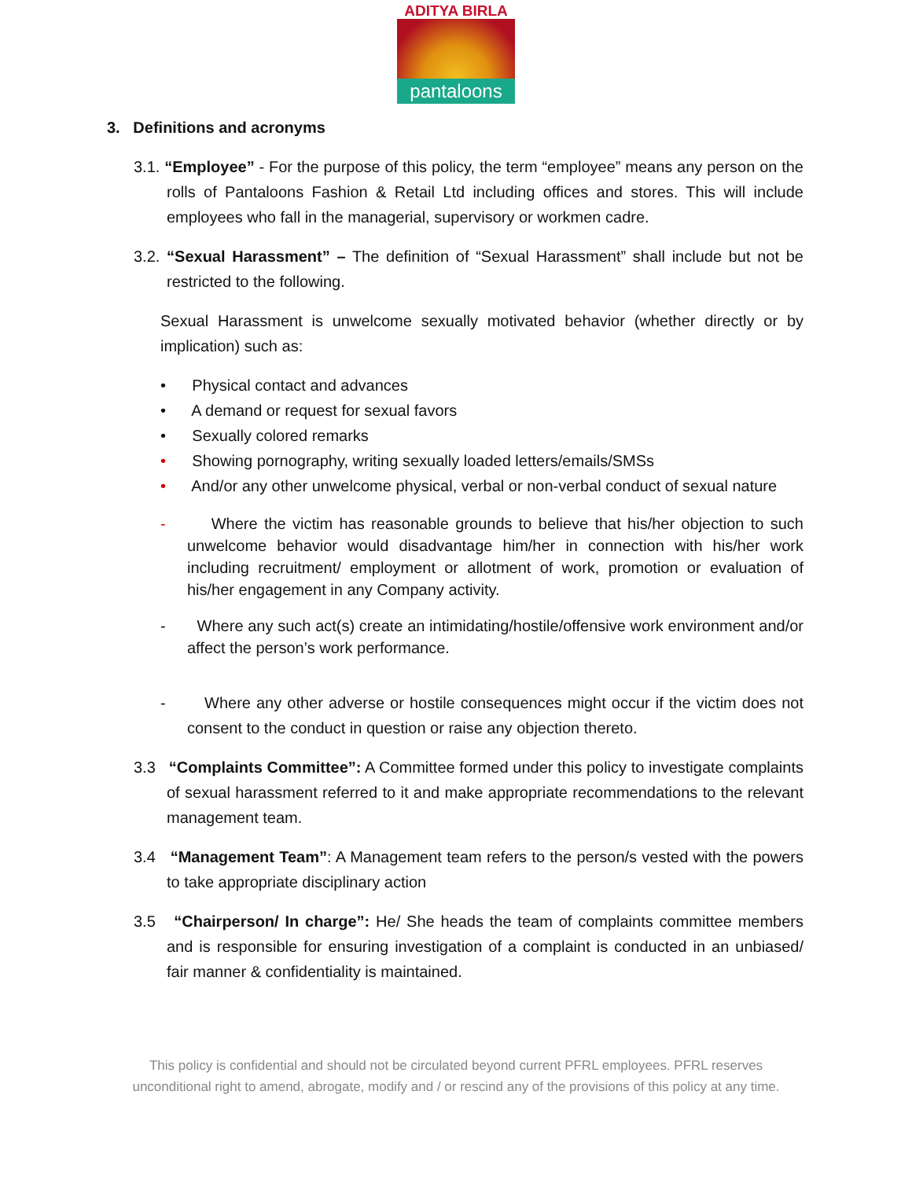ADITYA BIRLA
pantaloons
3. Definitions and acronyms
3.1. “Employee” - For the purpose of this policy, the term “employee” means any person on the rolls of Pantaloons Fashion & Retail Ltd including offices and stores. This will include employees who fall in the managerial, supervisory or workmen cadre.
3.2. “Sexual Harassment” – The definition of “Sexual Harassment” shall include but not be restricted to the following.
Sexual Harassment is unwelcome sexually motivated behavior (whether directly or by implication) such as:
• Physical contact and advances
• A demand or request for sexual favors
• Sexually colored remarks
• Showing pornography, writing sexually loaded letters/emails/SMSs
• And/or any other unwelcome physical, verbal or non-verbal conduct of sexual nature
- Where the victim has reasonable grounds to believe that his/her objection to such unwelcome behavior would disadvantage him/her in connection with his/her work including recruitment/ employment or allotment of work, promotion or evaluation of his/her engagement in any Company activity.
- Where any such act(s) create an intimidating/hostile/offensive work environment and/or affect the person’s work performance.
- Where any other adverse or hostile consequences might occur if the victim does not consent to the conduct in question or raise any objection thereto.
3.3 “Complaints Committee”: A Committee formed under this policy to investigate complaints of sexual harassment referred to it and make appropriate recommendations to the relevant management team.
3.4 “Management Team”: A Management team refers to the person/s vested with the powers to take appropriate disciplinary action
3.5 “Chairperson/ In charge”: He/ She heads the team of complaints committee members and is responsible for ensuring investigation of a complaint is conducted in an unbiased/ fair manner & confidentiality is maintained.
This policy is confidential and should not be circulated beyond current PFRL employees. PFRL reserves
unconditional right to amend, abrogate, modify and / or rescind any of the provisions of this policy at any time.